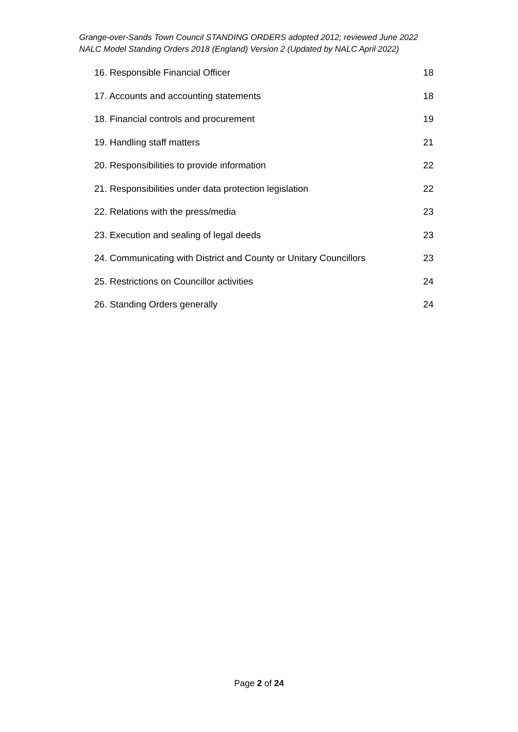Grange-over-Sands Town Council STANDING ORDERS adopted 2012; reviewed June 2022
NALC Model Standing Orders 2018 (England) Version 2 (Updated by NALC April 2022)
16. Responsible Financial Officer 18
17. Accounts and accounting statements 18
18. Financial controls and procurement 19
19. Handling staff matters 21
20. Responsibilities to provide information 22
21. Responsibilities under data protection legislation 22
22. Relations with the press/media 23
23. Execution and sealing of legal deeds 23
24. Communicating with District and County or Unitary Councillors 23
25. Restrictions on Councillor activities 24
26. Standing Orders generally 24
Page 2 of 24